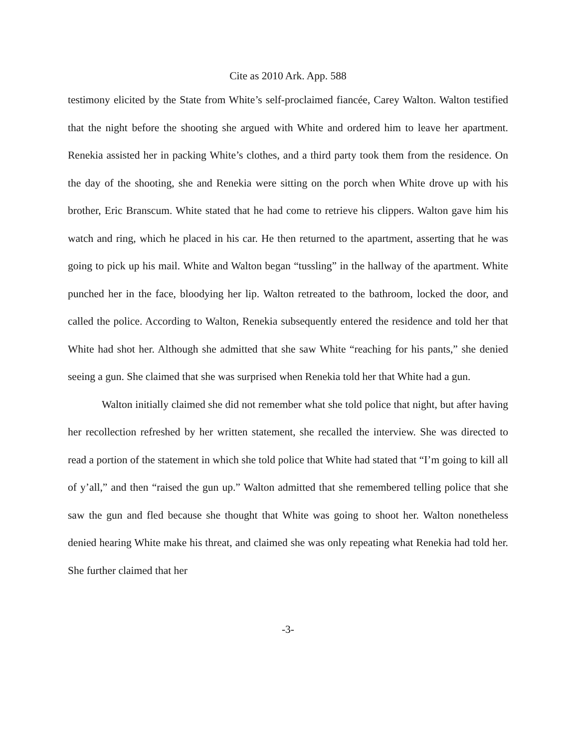Cite as 2010 Ark. App. 588
testimony elicited by the State from White’s self-proclaimed fiancée, Carey Walton. Walton testified that the night before the shooting she argued with White and ordered him to leave her apartment. Renekia assisted her in packing White’s clothes, and a third party took them from the residence. On the day of the shooting, she and Renekia were sitting on the porch when White drove up with his brother, Eric Branscum. White stated that he had come to retrieve his clippers. Walton gave him his watch and ring, which he placed in his car. He then returned to the apartment, asserting that he was going to pick up his mail. White and Walton began “tussling” in the hallway of the apartment. White punched her in the face, bloodying her lip. Walton retreated to the bathroom, locked the door, and called the police. According to Walton, Renekia subsequently entered the residence and told her that White had shot her. Although she admitted that she saw White “reaching for his pants,” she denied seeing a gun. She claimed that she was surprised when Renekia told her that White had a gun.
Walton initially claimed she did not remember what she told police that night, but after having her recollection refreshed by her written statement, she recalled the interview. She was directed to read a portion of the statement in which she told police that White had stated that “I’m going to kill all of y’all,” and then “raised the gun up.” Walton admitted that she remembered telling police that she saw the gun and fled because she thought that White was going to shoot her. Walton nonetheless denied hearing White make his threat, and claimed she was only repeating what Renekia had told her. She further claimed that her
-3-